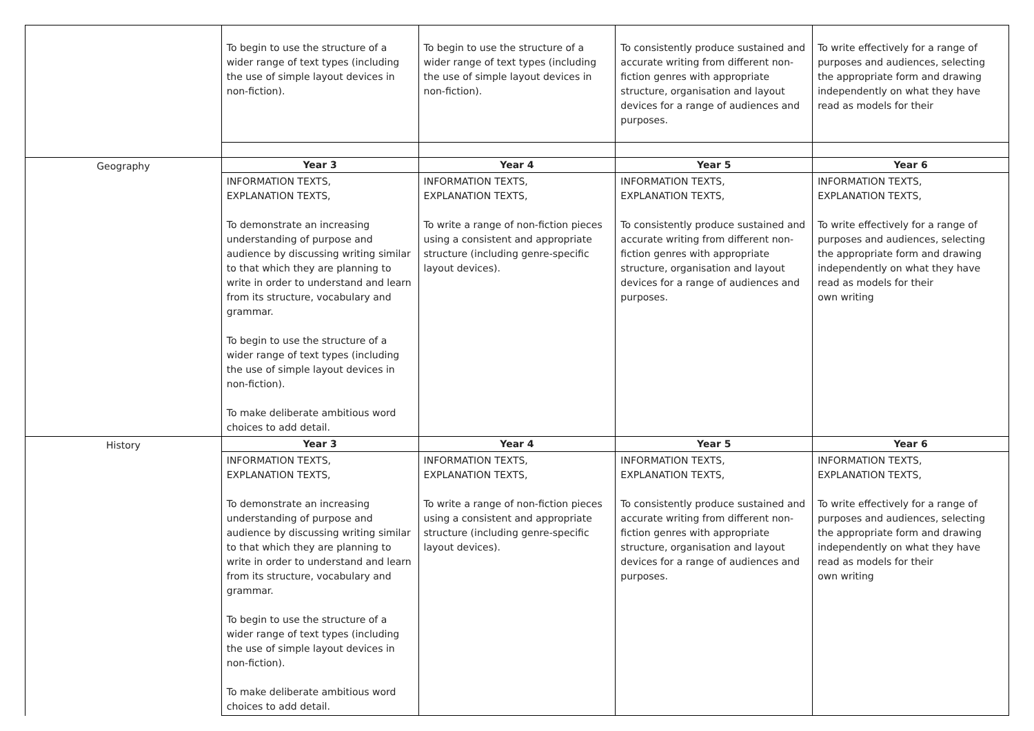| | To begin to use the structure of a wider range of text types (including the use of simple layout devices in non-fiction). | To begin to use the structure of a wider range of text types (including the use of simple layout devices in non-fiction). | To consistently produce sustained and accurate writing from different non-fiction genres with appropriate structure, organisation and layout devices for a range of audiences and purposes. | To write effectively for a range of purposes and audiences, selecting the appropriate form and drawing independently on what they have read as models for their |
| Geography | Year 3 | Year 4 | Year 5 | Year 6 |
| | INFORMATION TEXTS, EXPLANATION TEXTS, To demonstrate an increasing understanding of purpose and audience by discussing writing similar to that which they are planning to write in order to understand and learn from its structure, vocabulary and grammar. To begin to use the structure of a wider range of text types (including the use of simple layout devices in non-fiction). To make deliberate ambitious word choices to add detail. | INFORMATION TEXTS, EXPLANATION TEXTS, To write a range of non-fiction pieces using a consistent and appropriate structure (including genre-specific layout devices). | INFORMATION TEXTS, EXPLANATION TEXTS, To consistently produce sustained and accurate writing from different non-fiction genres with appropriate structure, organisation and layout devices for a range of audiences and purposes. | INFORMATION TEXTS, EXPLANATION TEXTS, To write effectively for a range of purposes and audiences, selecting the appropriate form and drawing independently on what they have read as models for their own writing |
| History | Year 3 | Year 4 | Year 5 | Year 6 |
| | INFORMATION TEXTS, EXPLANATION TEXTS, To demonstrate an increasing understanding of purpose and audience by discussing writing similar to that which they are planning to write in order to understand and learn from its structure, vocabulary and grammar. To begin to use the structure of a wider range of text types (including the use of simple layout devices in non-fiction). To make deliberate ambitious word choices to add detail. | INFORMATION TEXTS, EXPLANATION TEXTS, To write a range of non-fiction pieces using a consistent and appropriate structure (including genre-specific layout devices). | INFORMATION TEXTS, EXPLANATION TEXTS, To consistently produce sustained and accurate writing from different non-fiction genres with appropriate structure, organisation and layout devices for a range of audiences and purposes. | INFORMATION TEXTS, EXPLANATION TEXTS, To write effectively for a range of purposes and audiences, selecting the appropriate form and drawing independently on what they have read as models for their own writing |